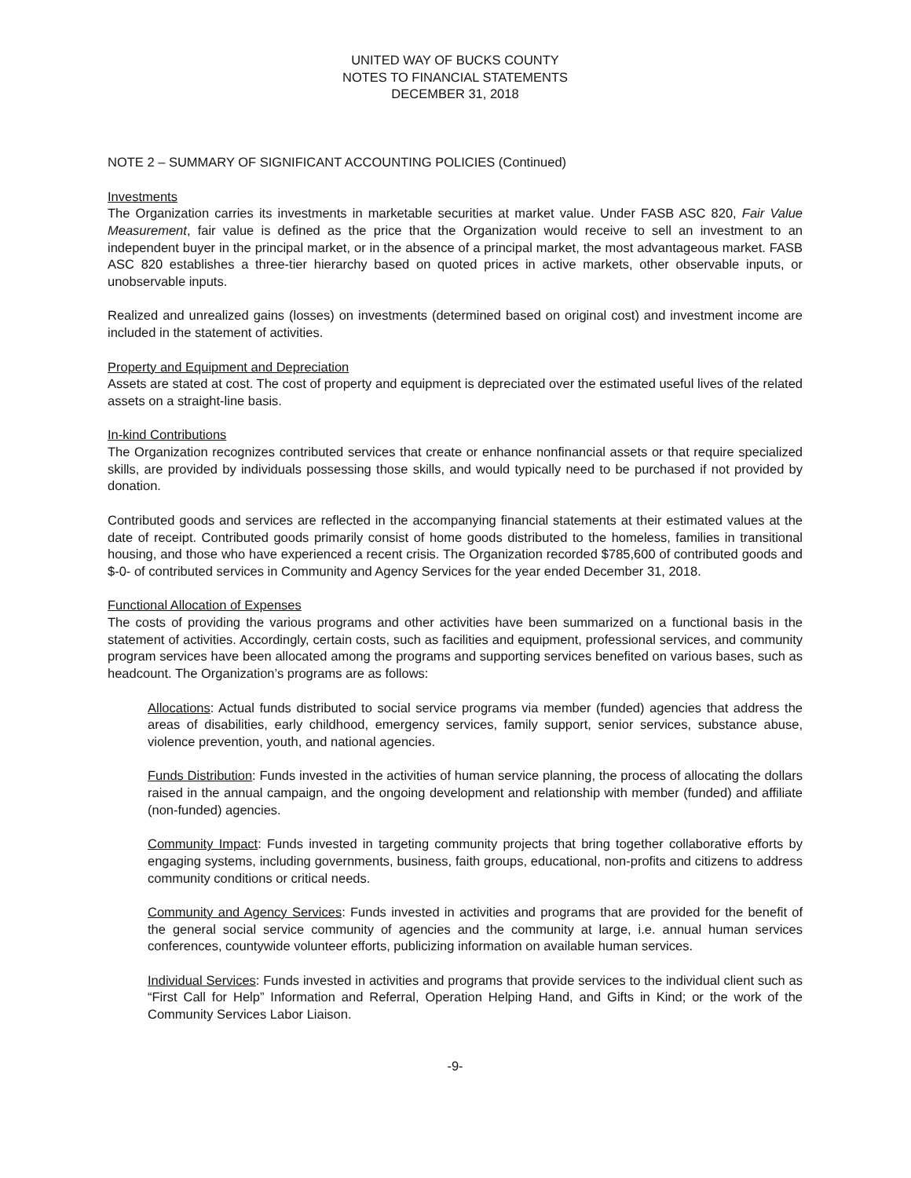UNITED WAY OF BUCKS COUNTY
NOTES TO FINANCIAL STATEMENTS
DECEMBER 31, 2018
NOTE 2 – SUMMARY OF SIGNIFICANT ACCOUNTING POLICIES (Continued)
Investments
The Organization carries its investments in marketable securities at market value. Under FASB ASC 820, Fair Value Measurement, fair value is defined as the price that the Organization would receive to sell an investment to an independent buyer in the principal market, or in the absence of a principal market, the most advantageous market. FASB ASC 820 establishes a three-tier hierarchy based on quoted prices in active markets, other observable inputs, or unobservable inputs.
Realized and unrealized gains (losses) on investments (determined based on original cost) and investment income are included in the statement of activities.
Property and Equipment and Depreciation
Assets are stated at cost. The cost of property and equipment is depreciated over the estimated useful lives of the related assets on a straight-line basis.
In-kind Contributions
The Organization recognizes contributed services that create or enhance nonfinancial assets or that require specialized skills, are provided by individuals possessing those skills, and would typically need to be purchased if not provided by donation.
Contributed goods and services are reflected in the accompanying financial statements at their estimated values at the date of receipt. Contributed goods primarily consist of home goods distributed to the homeless, families in transitional housing, and those who have experienced a recent crisis. The Organization recorded $785,600 of contributed goods and $-0- of contributed services in Community and Agency Services for the year ended December 31, 2018.
Functional Allocation of Expenses
The costs of providing the various programs and other activities have been summarized on a functional basis in the statement of activities. Accordingly, certain costs, such as facilities and equipment, professional services, and community program services have been allocated among the programs and supporting services benefited on various bases, such as headcount. The Organization’s programs are as follows:
Allocations: Actual funds distributed to social service programs via member (funded) agencies that address the areas of disabilities, early childhood, emergency services, family support, senior services, substance abuse, violence prevention, youth, and national agencies.
Funds Distribution: Funds invested in the activities of human service planning, the process of allocating the dollars raised in the annual campaign, and the ongoing development and relationship with member (funded) and affiliate (non-funded) agencies.
Community Impact: Funds invested in targeting community projects that bring together collaborative efforts by engaging systems, including governments, business, faith groups, educational, non-profits and citizens to address community conditions or critical needs.
Community and Agency Services: Funds invested in activities and programs that are provided for the benefit of the general social service community of agencies and the community at large, i.e. annual human services conferences, countywide volunteer efforts, publicizing information on available human services.
Individual Services: Funds invested in activities and programs that provide services to the individual client such as “First Call for Help” Information and Referral, Operation Helping Hand, and Gifts in Kind; or the work of the Community Services Labor Liaison.
-9-